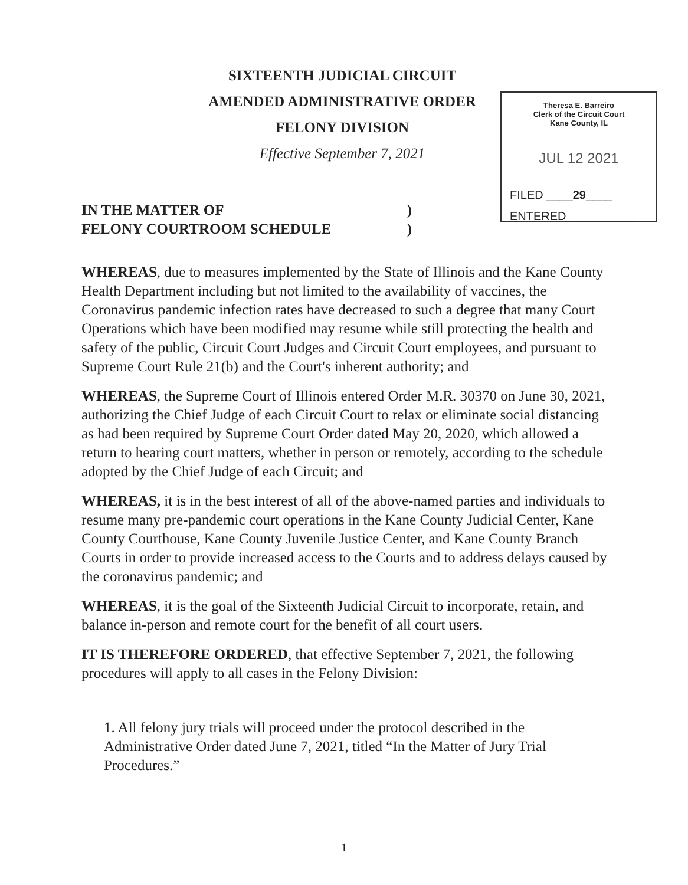SIXTEENTH JUDICIAL CIRCUIT
AMENDED ADMINISTRATIVE ORDER
FELONY DIVISION
Effective September 7, 2021
Theresa E. Barreiro
Clerk of the Circuit Court
Kane County, IL
JUL 12 2021
FILED ____29____
ENTERED __________
IN THE MATTER OF)
FELONY COURTROOM SCHEDULE)
WHEREAS, due to measures implemented by the State of Illinois and the Kane County Health Department including but not limited to the availability of vaccines, the Coronavirus pandemic infection rates have decreased to such a degree that many Court Operations which have been modified may resume while still protecting the health and safety of the public, Circuit Court Judges and Circuit Court employees, and pursuant to Supreme Court Rule 21(b) and the Court's inherent authority; and
WHEREAS, the Supreme Court of Illinois entered Order M.R. 30370 on June 30, 2021, authorizing the Chief Judge of each Circuit Court to relax or eliminate social distancing as had been required by Supreme Court Order dated May 20, 2020, which allowed a return to hearing court matters, whether in person or remotely, according to the schedule adopted by the Chief Judge of each Circuit; and
WHEREAS, it is in the best interest of all of the above-named parties and individuals to resume many pre-pandemic court operations in the Kane County Judicial Center, Kane County Courthouse, Kane County Juvenile Justice Center, and Kane County Branch Courts in order to provide increased access to the Courts and to address delays caused by the coronavirus pandemic; and
WHEREAS, it is the goal of the Sixteenth Judicial Circuit to incorporate, retain, and balance in-person and remote court for the benefit of all court users.
IT IS THEREFORE ORDERED, that effective September 7, 2021, the following procedures will apply to all cases in the Felony Division:
1. All felony jury trials will proceed under the protocol described in the Administrative Order dated June 7, 2021, titled “In the Matter of Jury Trial Procedures.”
1